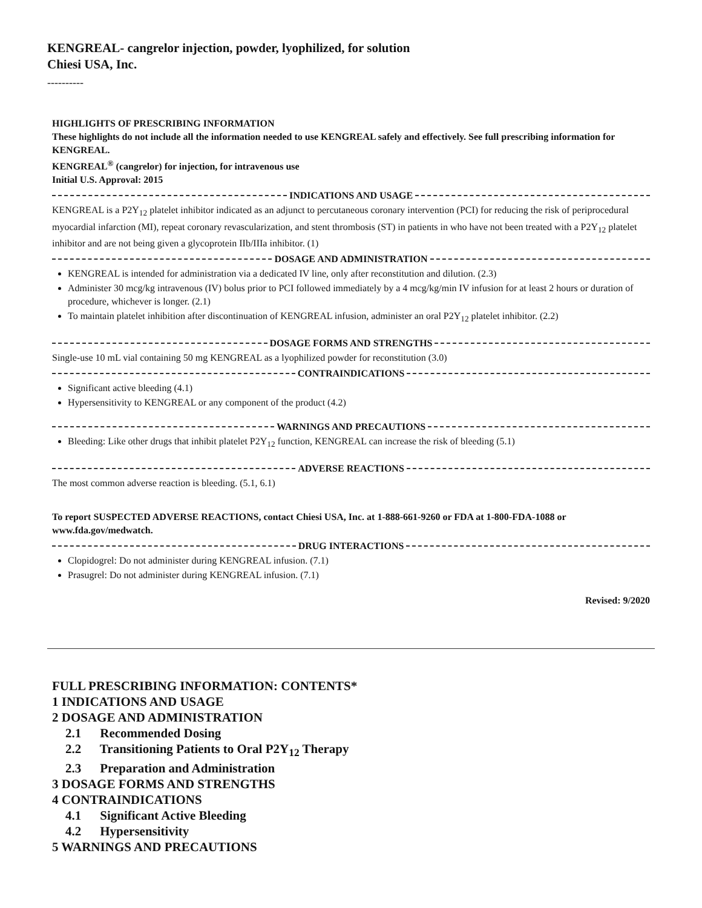KENGREAL- cangrelor injection, powder, lyophilized, for solution
Chiesi USA, Inc.
----------
HIGHLIGHTS OF PRESCRIBING INFORMATION
These highlights do not include all the information needed to use KENGREAL safely and effectively. See full prescribing information for KENGREAL.
KENGREAL<sup>®</sup> (cangrelor) for injection, for intravenous use
Initial U.S. Approval: 2015
INDICATIONS AND USAGE
KENGREAL is a P2Y<sub>12</sub> platelet inhibitor indicated as an adjunct to percutaneous coronary intervention (PCI) for reducing the risk of periprocedural myocardial infarction (MI), repeat coronary revascularization, and stent thrombosis (ST) in patients in who have not been treated with a P2Y<sub>12</sub> platelet inhibitor and are not being given a glycoprotein IIb/IIIa inhibitor. (1)
DOSAGE AND ADMINISTRATION
KENGREAL is intended for administration via a dedicated IV line, only after reconstitution and dilution. (2.3)
Administer 30 mcg/kg intravenous (IV) bolus prior to PCI followed immediately by a 4 mcg/kg/min IV infusion for at least 2 hours or duration of procedure, whichever is longer. (2.1)
To maintain platelet inhibition after discontinuation of KENGREAL infusion, administer an oral P2Y<sub>12</sub> platelet inhibitor. (2.2)
DOSAGE FORMS AND STRENGTHS
Single-use 10 mL vial containing 50 mg KENGREAL as a lyophilized powder for reconstitution (3.0)
CONTRAINDICATIONS
Significant active bleeding (4.1)
Hypersensitivity to KENGREAL or any component of the product (4.2)
WARNINGS AND PRECAUTIONS
Bleeding: Like other drugs that inhibit platelet P2Y<sub>12</sub> function, KENGREAL can increase the risk of bleeding (5.1)
ADVERSE REACTIONS
The most common adverse reaction is bleeding. (5.1, 6.1)
To report SUSPECTED ADVERSE REACTIONS, contact Chiesi USA, Inc. at 1-888-661-9260 or FDA at 1-800-FDA-1088 or www.fda.gov/medwatch.
DRUG INTERACTIONS
Clopidogrel: Do not administer during KENGREAL infusion. (7.1)
Prasugrel: Do not administer during KENGREAL infusion. (7.1)
Revised: 9/2020
FULL PRESCRIBING INFORMATION: CONTENTS*
1 INDICATIONS AND USAGE
2 DOSAGE AND ADMINISTRATION
2.1 Recommended Dosing
2.2 Transitioning Patients to Oral P2Y<sub>12</sub> Therapy
2.3 Preparation and Administration
3 DOSAGE FORMS AND STRENGTHS
4 CONTRAINDICATIONS
4.1 Significant Active Bleeding
4.2 Hypersensitivity
5 WARNINGS AND PRECAUTIONS